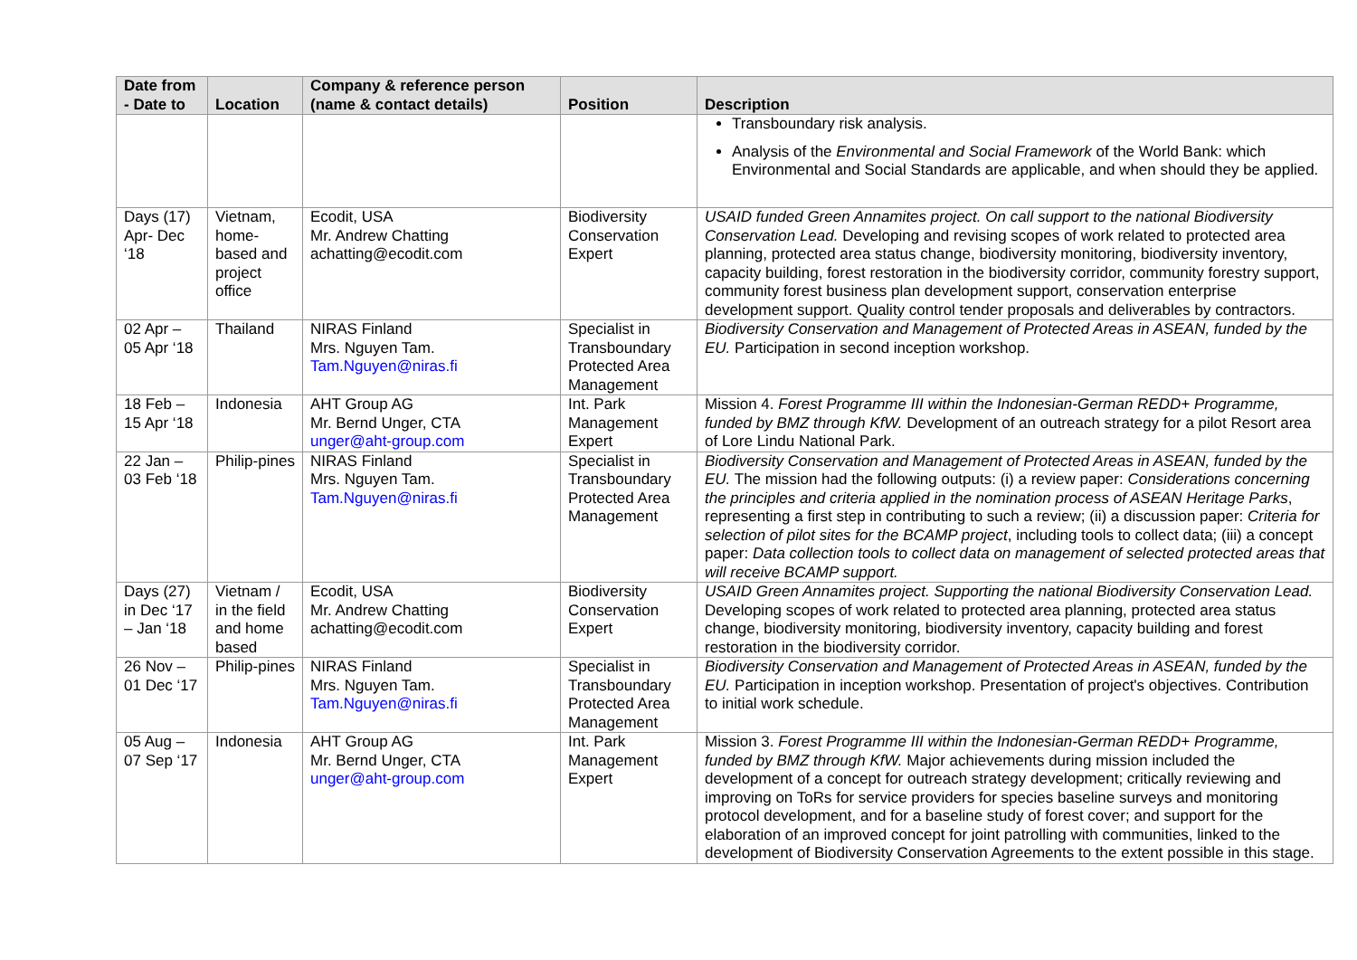| Date from - Date to | Location | Company & reference person (name & contact details) | Position | Description |
| --- | --- | --- | --- | --- |
| | | | | Transboundary risk analysis. Analysis of the Environmental and Social Framework of the World Bank: which Environmental and Social Standards are applicable, and when should they be applied. |
| Days (17) Apr- Dec ‘18 | Vietnam, home-based and project office | Ecodit, USA Mr. Andrew Chatting achatting@ecodit.com | Biodiversity Conservation Expert | USAID funded Green Annamites project. On call support to the national Biodiversity Conservation Lead. Developing and revising scopes of work related to protected area planning, protected area status change, biodiversity monitoring, biodiversity inventory, capacity building, forest restoration in the biodiversity corridor, community forestry support, community forest business plan development support, conservation enterprise development support. Quality control tender proposals and deliverables by contractors. |
| 02 Apr – 05 Apr ‘18 | Thailand | NIRAS Finland Mrs. Nguyen Tam. Tam.Nguyen@niras.fi | Specialist in Transboundary Protected Area Management | Biodiversity Conservation and Management of Protected Areas in ASEAN, funded by the EU. Participation in second inception workshop. |
| 18 Feb – 15 Apr ‘18 | Indonesia | AHT Group AG Mr. Bernd Unger, CTA unger@aht-group.com | Int. Park Management Expert | Mission 4. Forest Programme III within the Indonesian-German REDD+ Programme, funded by BMZ through KfW. Development of an outreach strategy for a pilot Resort area of Lore Lindu National Park. |
| 22 Jan – 03 Feb ‘18 | Philip-pines | NIRAS Finland Mrs. Nguyen Tam. Tam.Nguyen@niras.fi | Specialist in Transboundary Protected Area Management | Biodiversity Conservation and Management of Protected Areas in ASEAN, funded by the EU. The mission had the following outputs: (i) a review paper: Considerations concerning the principles and criteria applied in the nomination process of ASEAN Heritage Parks , representing a first step in contributing to such a review; (ii) a discussion paper: Criteria for selection of pilot sites for the BCAMP project , including tools to collect data; (iii) a concept paper: Data collection tools to collect data on management of selected protected areas that will receive BCAMP support. |
| Days (27) in Dec ‘17 – Jan ‘18 | Vietnam / in the field and home based | Ecodit, USA Mr. Andrew Chatting achatting@ecodit.com | Biodiversity Conservation Expert | USAID Green Annamites project. Supporting the national Biodiversity Conservation Lead. Developing scopes of work related to protected area planning, protected area status change, biodiversity monitoring, biodiversity inventory, capacity building and forest restoration in the biodiversity corridor. |
| 26 Nov – 01 Dec ‘17 | Philip-pines | NIRAS Finland Mrs. Nguyen Tam. Tam.Nguyen@niras.fi | Specialist in Transboundary Protected Area Management | Biodiversity Conservation and Management of Protected Areas in ASEAN, funded by the EU. Participation in inception workshop. Presentation of project's objectives. Contribution to initial work schedule. |
| 05 Aug – 07 Sep ‘17 | Indonesia | AHT Group AG Mr. Bernd Unger, CTA unger@aht-group.com | Int. Park Management Expert | Mission 3. Forest Programme III within the Indonesian-German REDD+ Programme, funded by BMZ through KfW. Major achievements during mission included the development of a concept for outreach strategy development; critically reviewing and improving on ToRs for service providers for species baseline surveys and monitoring protocol development, and for a baseline study of forest cover; and support for the elaboration of an improved concept for joint patrolling with communities, linked to the development of Biodiversity Conservation Agreements to the extent possible in this stage. |